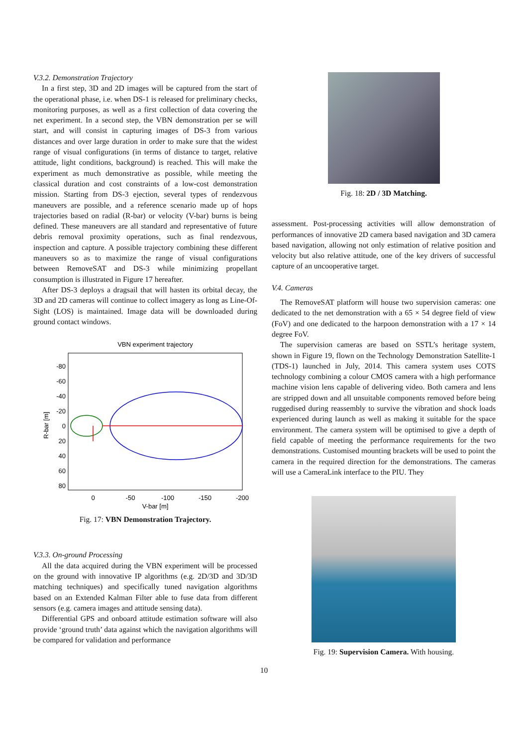V.3.2. Demonstration Trajectory
In a first step, 3D and 2D images will be captured from the start of the operational phase, i.e. when DS-1 is released for preliminary checks, monitoring purposes, as well as a first collection of data covering the net experiment. In a second step, the VBN demonstration per se will start, and will consist in capturing images of DS-3 from various distances and over large duration in order to make sure that the widest range of visual configurations (in terms of distance to target, relative attitude, light conditions, background) is reached. This will make the experiment as much demonstrative as possible, while meeting the classical duration and cost constraints of a low-cost demonstration mission. Starting from DS-3 ejection, several types of rendezvous maneuvers are possible, and a reference scenario made up of hops trajectories based on radial (R-bar) or velocity (V-bar) burns is being defined. These maneuvers are all standard and representative of future debris removal proximity operations, such as final rendezvous, inspection and capture. A possible trajectory combining these different maneuvers so as to maximize the range of visual configurations between RemoveSAT and DS-3 while minimizing propellant consumption is illustrated in Figure 17 hereafter.
After DS-3 deploys a dragsail that will hasten its orbital decay, the 3D and 2D cameras will continue to collect imagery as long as Line-Of-Sight (LOS) is maintained. Image data will be downloaded during ground contact windows.
VBN experiment trajectory
-80
-60
-40
-20
0
20
40
60
80
0
-50
-100
-150
-200
V-bar [m]
R-bar [m]
Fig. 17: VBN Demonstration Trajectory.
V.3.3. On-ground Processing
All the data acquired during the VBN experiment will be processed on the ground with innovative IP algorithms (e.g. 2D/3D and 3D/3D matching techniques) and specifically tuned navigation algorithms based on an Extended Kalman Filter able to fuse data from different sensors (e.g. camera images and attitude sensing data).
Differential GPS and onboard attitude estimation software will also provide ‘ground truth’ data against which the navigation algorithms will be compared for validation and performance
Fig. 18: 2D / 3D Matching.
assessment. Post-processing activities will allow demonstration of performances of innovative 2D camera based navigation and 3D camera based navigation, allowing not only estimation of relative position and velocity but also relative attitude, one of the key drivers of successful capture of an uncooperative target.
V.4. Cameras
The RemoveSAT platform will house two supervision cameras: one dedicated to the net demonstration with a 65 × 54 degree field of view (FoV) and one dedicated to the harpoon demonstration with a 17 × 14 degree FoV.
The supervision cameras are based on SSTL’s heritage system, shown in Figure 19, flown on the Technology Demonstration Satellite-1 (TDS-1) launched in July, 2014. This camera system uses COTS technology combining a colour CMOS camera with a high performance machine vision lens capable of delivering video. Both camera and lens are stripped down and all unsuitable components removed before being ruggedised during reassembly to survive the vibration and shock loads experienced during launch as well as making it suitable for the space environment. The camera system will be optimised to give a depth of field capable of meeting the performance requirements for the two demonstrations. Customised mounting brackets will be used to point the camera in the required direction for the demonstrations. The cameras will use a CameraLink interface to the PIU. They
Fig. 19: Supervision Camera. With housing.
10